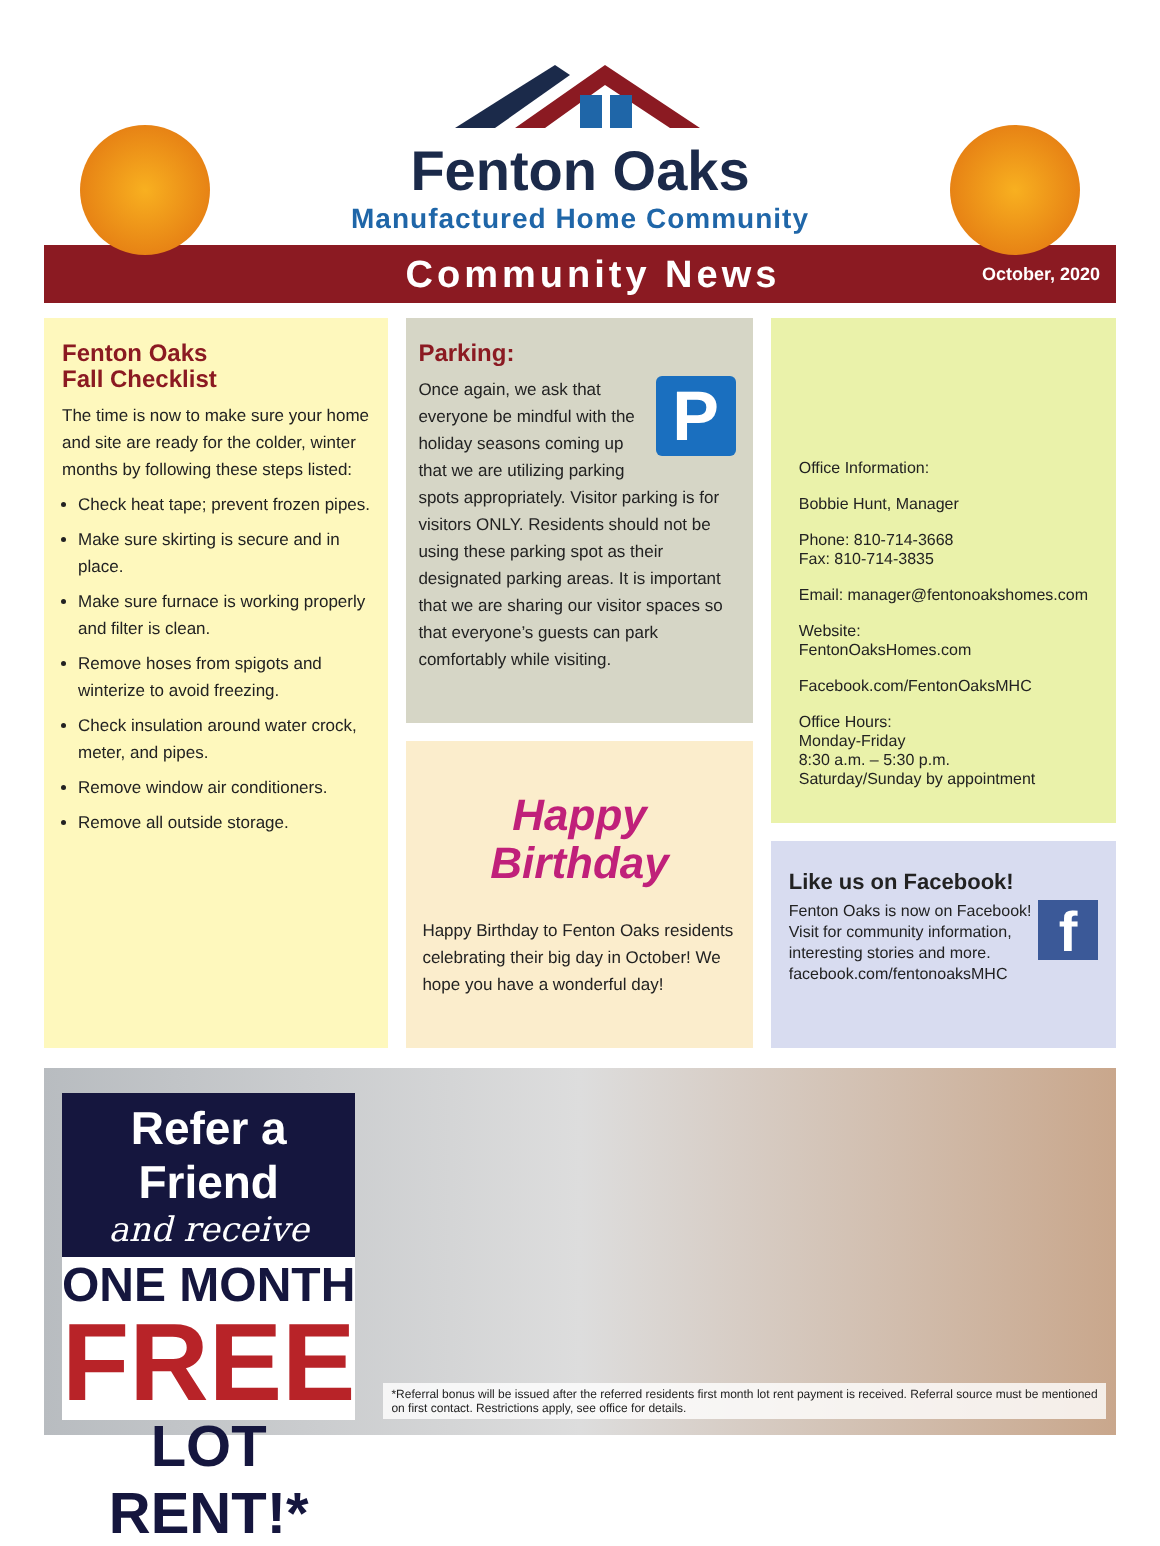Fenton Oaks
Manufactured Home Community
Community News
October, 2020
Fenton Oaks
Fall Checklist
The time is now to make sure your home and site are ready for the colder, winter months by following these steps listed:
Check heat tape; prevent frozen pipes.
Make sure skirting is secure and in place.
Make sure furnace is working properly and filter is clean.
Remove hoses from spigots and winterize to avoid freezing.
Check insulation around water crock, meter, and pipes.
Remove window air conditioners.
Remove all outside storage.
Parking:
P
Once again, we ask that everyone be mindful with the holiday seasons coming up that we are utilizing parking spots appropriately. Visitor parking is for visitors ONLY. Residents should not be using these parking spot as their designated parking areas. It is important that we are sharing our visitor spaces so that everyone’s guests can park comfortably while visiting.
Happy
Birthday
Happy Birthday to Fenton Oaks residents celebrating their big day in October! We hope you have a wonderful day!
Office Information:
Bobbie Hunt, Manager
Phone: 810-714-3668
Fax: 810-714-3835
Email: manager@fentonoakshomes.com
Website:
FentonOaksHomes.com
Facebook.com/FentonOaksMHC
Office Hours:
Monday-Friday
8:30 a.m. – 5:30 p.m.
Saturday/Sunday by appointment
Like us on Facebook!
f
Fenton Oaks is now on Facebook! Visit for community information, interesting stories and more. facebook.com/fentonoaksMHC
Refer a Friend
and receive
ONE MONTH
FREE
LOT RENT!*
*Referral bonus will be issued after the referred residents first month lot rent payment is received. Referral source must be mentioned on first contact. Restrictions apply, see office for details.